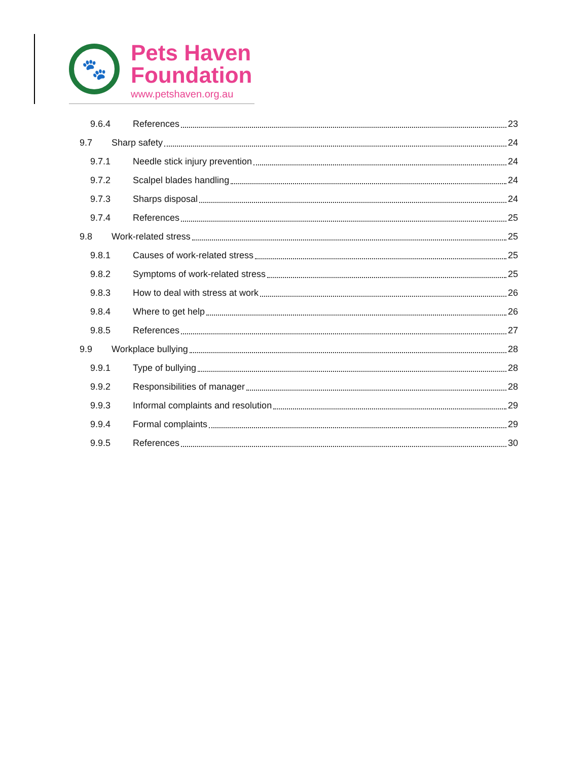🐾
Pets Haven
Foundation
www.petshaven.org.au
9.6.4 References 23
9.7 Sharp safety 24
9.7.1 Needle stick injury prevention 24
9.7.2 Scalpel blades handling 24
9.7.3 Sharps disposal 24
9.7.4 References 25
9.8 Work-related stress 25
9.8.1 Causes of work-related stress 25
9.8.2 Symptoms of work-related stress 25
9.8.3 How to deal with stress at work 26
9.8.4 Where to get help 26
9.8.5 References 27
9.9 Workplace bullying 28
9.9.1 Type of bullying 28
9.9.2 Responsibilities of manager 28
9.9.3 Informal complaints and resolution 29
9.9.4 Formal complaints 29
9.9.5 References 30